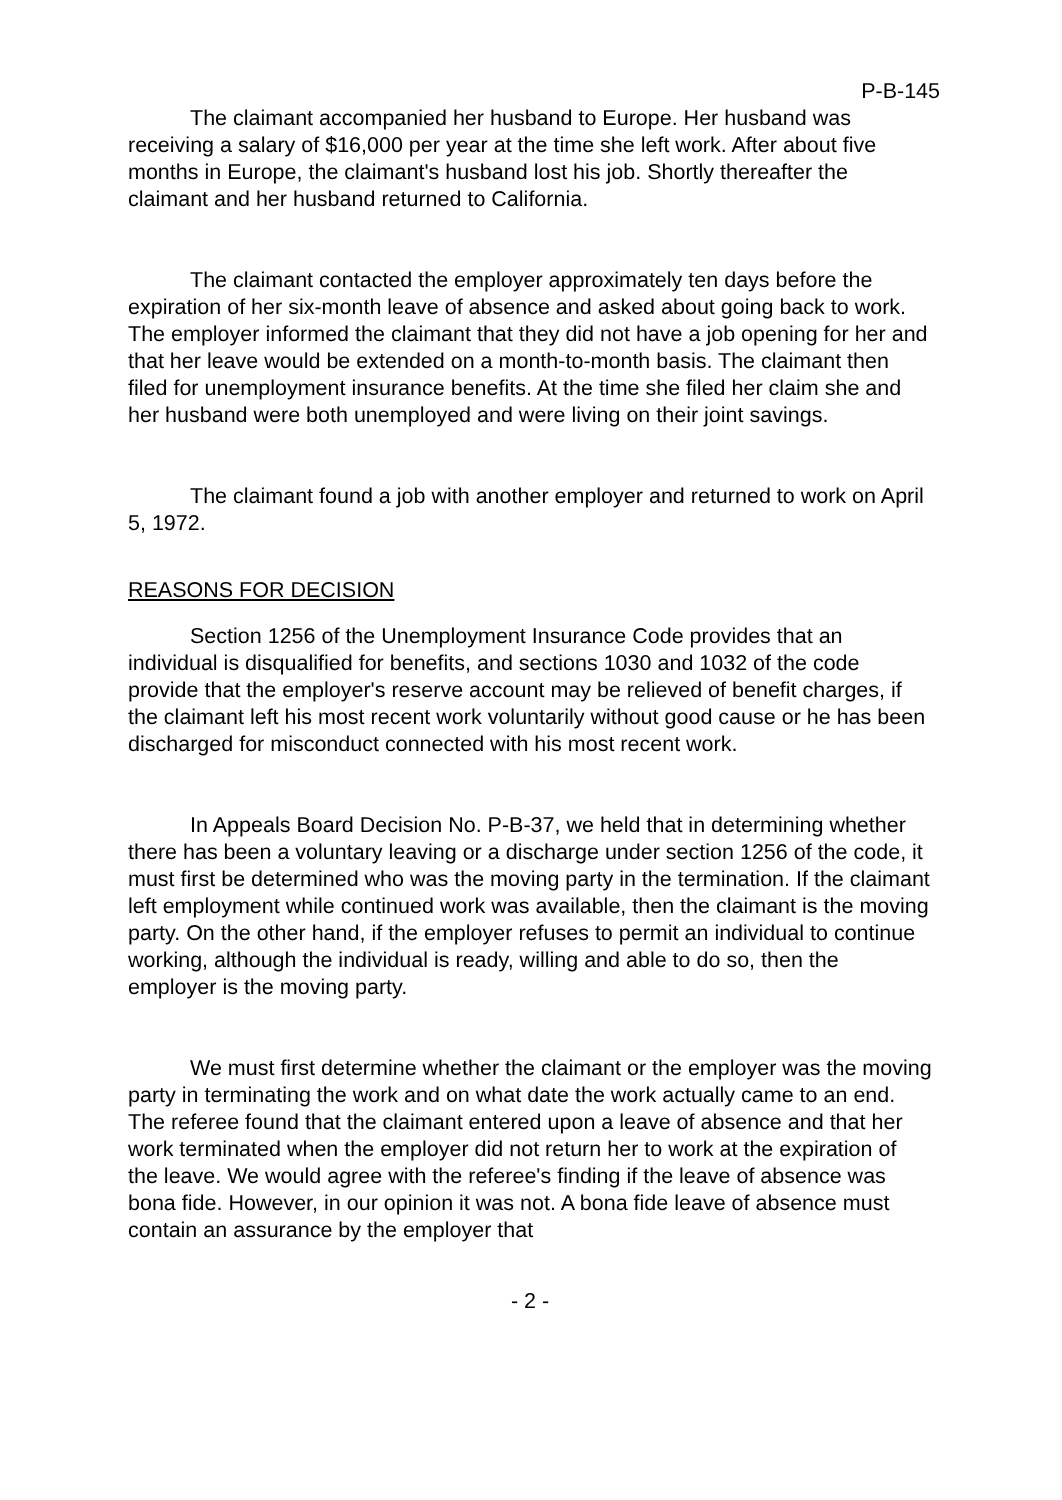P-B-145
The claimant accompanied her husband to Europe. Her husband was receiving a salary of $16,000 per year at the time she left work. After about five months in Europe, the claimant's husband lost his job. Shortly thereafter the claimant and her husband returned to California.
The claimant contacted the employer approximately ten days before the expiration of her six-month leave of absence and asked about going back to work. The employer informed the claimant that they did not have a job opening for her and that her leave would be extended on a month-to-month basis. The claimant then filed for unemployment insurance benefits. At the time she filed her claim she and her husband were both unemployed and were living on their joint savings.
The claimant found a job with another employer and returned to work on April 5, 1972.
REASONS FOR DECISION
Section 1256 of the Unemployment Insurance Code provides that an individual is disqualified for benefits, and sections 1030 and 1032 of the code provide that the employer's reserve account may be relieved of benefit charges, if the claimant left his most recent work voluntarily without good cause or he has been discharged for misconduct connected with his most recent work.
In Appeals Board Decision No. P-B-37, we held that in determining whether there has been a voluntary leaving or a discharge under section 1256 of the code, it must first be determined who was the moving party in the termination. If the claimant left employment while continued work was available, then the claimant is the moving party. On the other hand, if the employer refuses to permit an individual to continue working, although the individual is ready, willing and able to do so, then the employer is the moving party.
We must first determine whether the claimant or the employer was the moving party in terminating the work and on what date the work actually came to an end. The referee found that the claimant entered upon a leave of absence and that her work terminated when the employer did not return her to work at the expiration of the leave. We would agree with the referee's finding if the leave of absence was bona fide. However, in our opinion it was not. A bona fide leave of absence must contain an assurance by the employer that
- 2 -